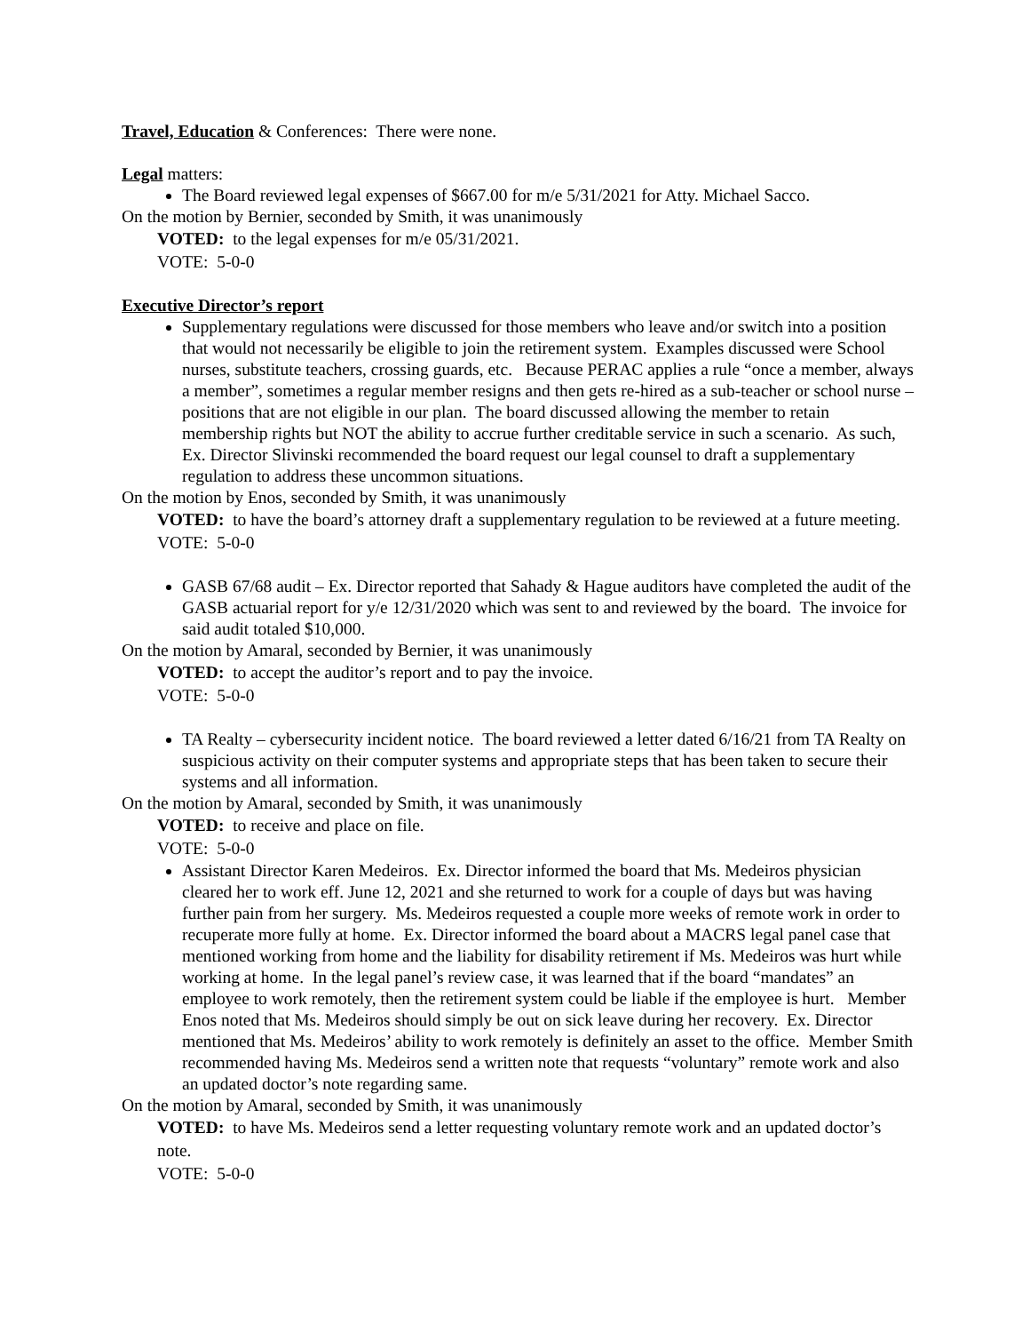Travel, Education & Conferences: There were none.
Legal matters:
The Board reviewed legal expenses of $667.00 for m/e 5/31/2021 for Atty. Michael Sacco.
On the motion by Bernier, seconded by Smith, it was unanimously
VOTED: to the legal expenses for m/e 05/31/2021.
VOTE: 5-0-0
Executive Director’s report
Supplementary regulations were discussed for those members who leave and/or switch into a position that would not necessarily be eligible to join the retirement system. Examples discussed were School nurses, substitute teachers, crossing guards, etc. Because PERAC applies a rule “once a member, always a member”, sometimes a regular member resigns and then gets re-hired as a sub-teacher or school nurse – positions that are not eligible in our plan. The board discussed allowing the member to retain membership rights but NOT the ability to accrue further creditable service in such a scenario. As such, Ex. Director Slivinski recommended the board request our legal counsel to draft a supplementary regulation to address these uncommon situations.
On the motion by Enos, seconded by Smith, it was unanimously
VOTED: to have the board’s attorney draft a supplementary regulation to be reviewed at a future meeting.
VOTE: 5-0-0
GASB 67/68 audit – Ex. Director reported that Sahady & Hague auditors have completed the audit of the GASB actuarial report for y/e 12/31/2020 which was sent to and reviewed by the board. The invoice for said audit totaled $10,000.
On the motion by Amaral, seconded by Bernier, it was unanimously
VOTED: to accept the auditor’s report and to pay the invoice.
VOTE: 5-0-0
TA Realty – cybersecurity incident notice. The board reviewed a letter dated 6/16/21 from TA Realty on suspicious activity on their computer systems and appropriate steps that has been taken to secure their systems and all information.
On the motion by Amaral, seconded by Smith, it was unanimously
VOTED: to receive and place on file.
VOTE: 5-0-0
Assistant Director Karen Medeiros. Ex. Director informed the board that Ms. Medeiros physician cleared her to work eff. June 12, 2021 and she returned to work for a couple of days but was having further pain from her surgery. Ms. Medeiros requested a couple more weeks of remote work in order to recuperate more fully at home. Ex. Director informed the board about a MACRS legal panel case that mentioned working from home and the liability for disability retirement if Ms. Medeiros was hurt while working at home. In the legal panel’s review case, it was learned that if the board “mandates” an employee to work remotely, then the retirement system could be liable if the employee is hurt. Member Enos noted that Ms. Medeiros should simply be out on sick leave during her recovery. Ex. Director mentioned that Ms. Medeiros’ ability to work remotely is definitely an asset to the office. Member Smith recommended having Ms. Medeiros send a written note that requests “voluntary” remote work and also an updated doctor’s note regarding same.
On the motion by Amaral, seconded by Smith, it was unanimously
VOTED: to have Ms. Medeiros send a letter requesting voluntary remote work and an updated doctor’s note.
VOTE: 5-0-0